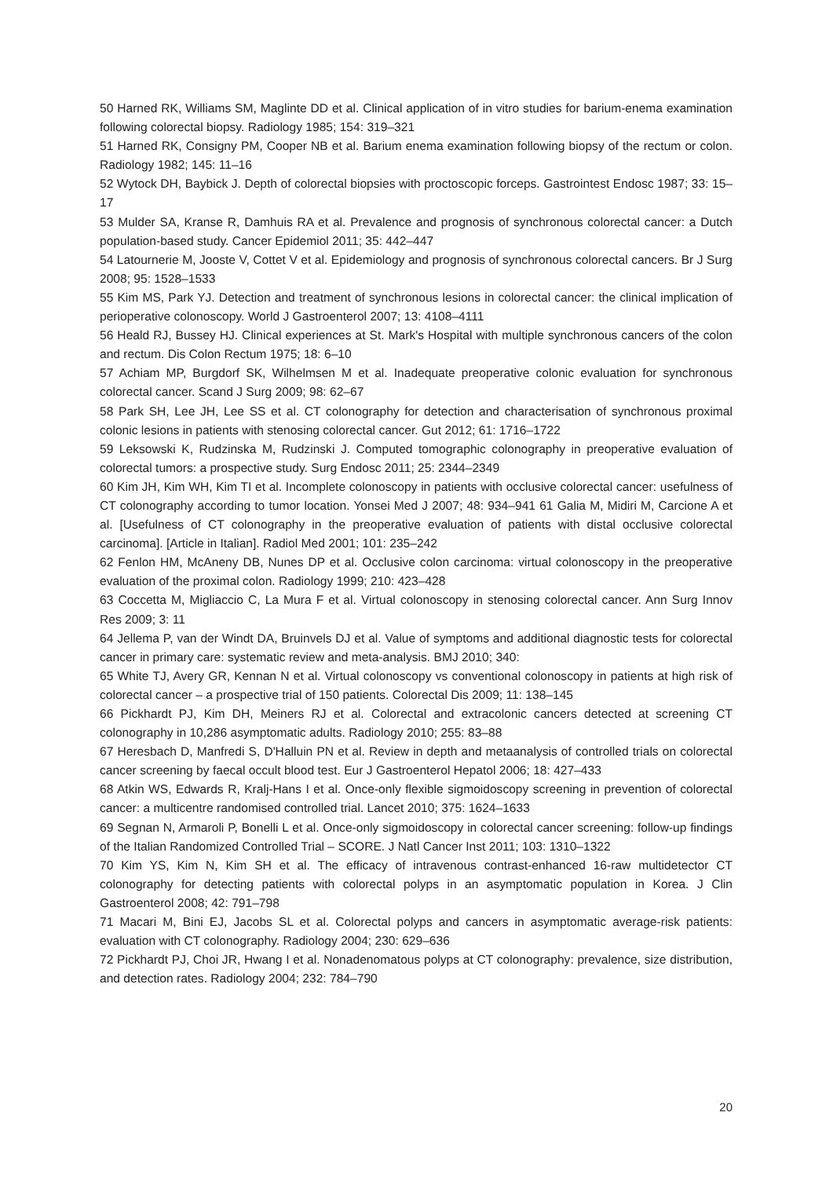50 Harned RK, Williams SM, Maglinte DD et al. Clinical application of in vitro studies for barium-enema examination following colorectal biopsy. Radiology 1985; 154: 319–321
51 Harned RK, Consigny PM, Cooper NB et al. Barium enema examination following biopsy of the rectum or colon. Radiology 1982; 145: 11–16
52 Wytock DH, Baybick J. Depth of colorectal biopsies with proctoscopic forceps. Gastrointest Endosc 1987; 33: 15–17
53 Mulder SA, Kranse R, Damhuis RA et al. Prevalence and prognosis of synchronous colorectal cancer: a Dutch population-based study. Cancer Epidemiol 2011; 35: 442–447
54 Latournerie M, Jooste V, Cottet V et al. Epidemiology and prognosis of synchronous colorectal cancers. Br J Surg 2008; 95: 1528–1533
55 Kim MS, Park YJ. Detection and treatment of synchronous lesions in colorectal cancer: the clinical implication of perioperative colonoscopy. World J Gastroenterol 2007; 13: 4108–4111
56 Heald RJ, Bussey HJ. Clinical experiences at St. Mark's Hospital with multiple synchronous cancers of the colon and rectum. Dis Colon Rectum 1975; 18: 6–10
57 Achiam MP, Burgdorf SK, Wilhelmsen M et al. Inadequate preoperative colonic evaluation for synchronous colorectal cancer. Scand J Surg 2009; 98: 62–67
58 Park SH, Lee JH, Lee SS et al. CT colonography for detection and characterisation of synchronous proximal colonic lesions in patients with stenosing colorectal cancer. Gut 2012; 61: 1716–1722
59 Leksowski K, Rudzinska M, Rudzinski J. Computed tomographic colonography in preoperative evaluation of colorectal tumors: a prospective study. Surg Endosc 2011; 25: 2344–2349
60 Kim JH, Kim WH, Kim TI et al. Incomplete colonoscopy in patients with occlusive colorectal cancer: usefulness of CT colonography according to tumor location. Yonsei Med J 2007; 48: 934–941 61 Galia M, Midiri M, Carcione A et al. [Usefulness of CT colonography in the preoperative evaluation of patients with distal occlusive colorectal carcinoma]. [Article in Italian]. Radiol Med 2001; 101: 235–242
62 Fenlon HM, McAneny DB, Nunes DP et al. Occlusive colon carcinoma: virtual colonoscopy in the preoperative evaluation of the proximal colon. Radiology 1999; 210: 423–428
63 Coccetta M, Migliaccio C, La Mura F et al. Virtual colonoscopy in stenosing colorectal cancer. Ann Surg Innov Res 2009; 3: 11
64 Jellema P, van der Windt DA, Bruinvels DJ et al. Value of symptoms and additional diagnostic tests for colorectal cancer in primary care: systematic review and meta-analysis. BMJ 2010; 340:
65 White TJ, Avery GR, Kennan N et al. Virtual colonoscopy vs conventional colonoscopy in patients at high risk of colorectal cancer – a prospective trial of 150 patients. Colorectal Dis 2009; 11: 138–145
66 Pickhardt PJ, Kim DH, Meiners RJ et al. Colorectal and extracolonic cancers detected at screening CT colonography in 10,286 asymptomatic adults. Radiology 2010; 255: 83–88
67 Heresbach D, Manfredi S, D'Halluin PN et al. Review in depth and metaanalysis of controlled trials on colorectal cancer screening by faecal occult blood test. Eur J Gastroenterol Hepatol 2006; 18: 427–433
68 Atkin WS, Edwards R, Kralj-Hans I et al. Once-only flexible sigmoidoscopy screening in prevention of colorectal cancer: a multicentre randomised controlled trial. Lancet 2010; 375: 1624–1633
69 Segnan N, Armaroli P, Bonelli L et al. Once-only sigmoidoscopy in colorectal cancer screening: follow-up findings of the Italian Randomized Controlled Trial – SCORE. J Natl Cancer Inst 2011; 103: 1310–1322
70 Kim YS, Kim N, Kim SH et al. The efficacy of intravenous contrast-enhanced 16-raw multidetector CT colonography for detecting patients with colorectal polyps in an asymptomatic population in Korea. J Clin Gastroenterol 2008; 42: 791–798
71 Macari M, Bini EJ, Jacobs SL et al. Colorectal polyps and cancers in asymptomatic average-risk patients: evaluation with CT colonography. Radiology 2004; 230: 629–636
72 Pickhardt PJ, Choi JR, Hwang I et al. Nonadenomatous polyps at CT colonography: prevalence, size distribution, and detection rates. Radiology 2004; 232: 784–790
20